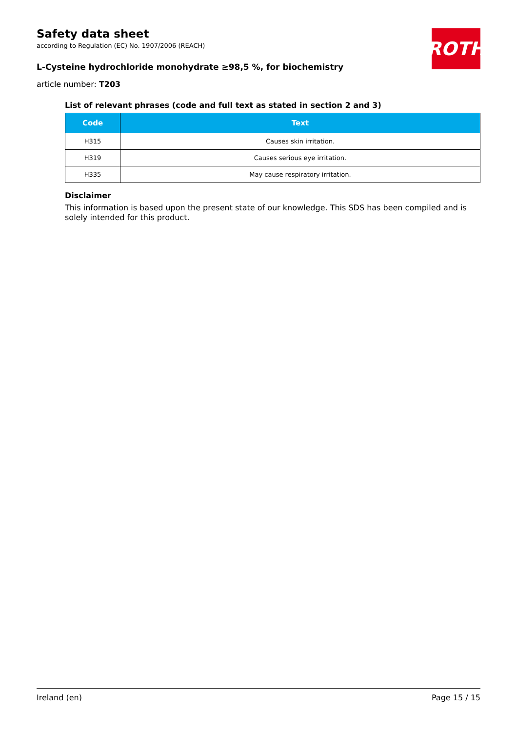Safety data sheet
according to Regulation (EC) No. 1907/2006 (REACH)
ROTH
L-Cysteine hydrochloride monohydrate ≥98,5 %, for biochemistry
article number: T203
List of relevant phrases (code and full text as stated in section 2 and 3)
| Code | Text |
| --- | --- |
| H315 | Causes skin irritation. |
| H319 | Causes serious eye irritation. |
| H335 | May cause respiratory irritation. |
Disclaimer
This information is based upon the present state of our knowledge. This SDS has been compiled and is solely intended for this product.
Ireland (en) Page 15 / 15